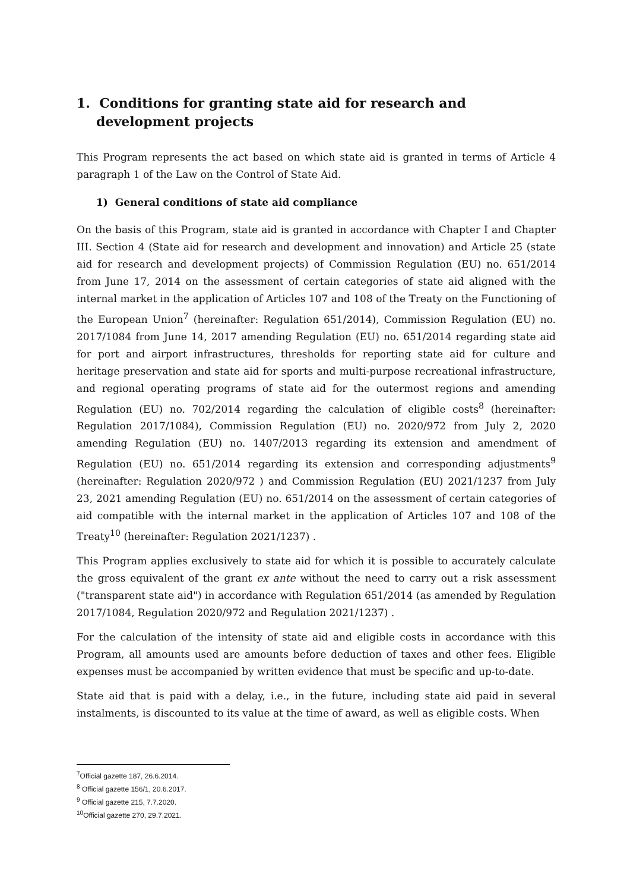1. Conditions for granting state aid for research and development projects
This Program represents the act based on which state aid is granted in terms of Article 4 paragraph 1 of the Law on the Control of State Aid.
1) General conditions of state aid compliance
On the basis of this Program, state aid is granted in accordance with Chapter I and Chapter III. Section 4 (State aid for research and development and innovation) and Article 25 (state aid for research and development projects) of Commission Regulation (EU) no. 651/2014 from June 17, 2014 on the assessment of certain categories of state aid aligned with the internal market in the application of Articles 107 and 108 of the Treaty on the Functioning of the European Union<sup>7</sup> (hereinafter: Regulation 651/2014), Commission Regulation (EU) no. 2017/1084 from June 14, 2017 amending Regulation (EU) no. 651/2014 regarding state aid for port and airport infrastructures, thresholds for reporting state aid for culture and heritage preservation and state aid for sports and multi-purpose recreational infrastructure, and regional operating programs of state aid for the outermost regions and amending Regulation (EU) no. 702/2014 regarding the calculation of eligible costs<sup>8</sup> (hereinafter: Regulation 2017/1084), Commission Regulation (EU) no. 2020/972 from July 2, 2020 amending Regulation (EU) no. 1407/2013 regarding its extension and amendment of Regulation (EU) no. 651/2014 regarding its extension and corresponding adjustments<sup>9</sup> (hereinafter: Regulation 2020/972 ) and Commission Regulation (EU) 2021/1237 from July 23, 2021 amending Regulation (EU) no. 651/2014 on the assessment of certain categories of aid compatible with the internal market in the application of Articles 107 and 108 of the Treaty<sup>10</sup> (hereinafter: Regulation 2021/1237) .
This Program applies exclusively to state aid for which it is possible to accurately calculate the gross equivalent of the grant ex ante without the need to carry out a risk assessment ("transparent state aid") in accordance with Regulation 651/2014 (as amended by Regulation 2017/1084, Regulation 2020/972 and Regulation 2021/1237) .
For the calculation of the intensity of state aid and eligible costs in accordance with this Program, all amounts used are amounts before deduction of taxes and other fees. Eligible expenses must be accompanied by written evidence that must be specific and up-to-date.
State aid that is paid with a delay, i.e., in the future, including state aid paid in several instalments, is discounted to its value at the time of award, as well as eligible costs. When
<sup>7</sup> Official gazette 187, 26.6.2014.
<sup>8</sup> Official gazette 156/1, 20.6.2017.
<sup>9</sup> Official gazette 215, 7.7.2020.
<sup>10</sup> Official gazette 270, 29.7.2021.